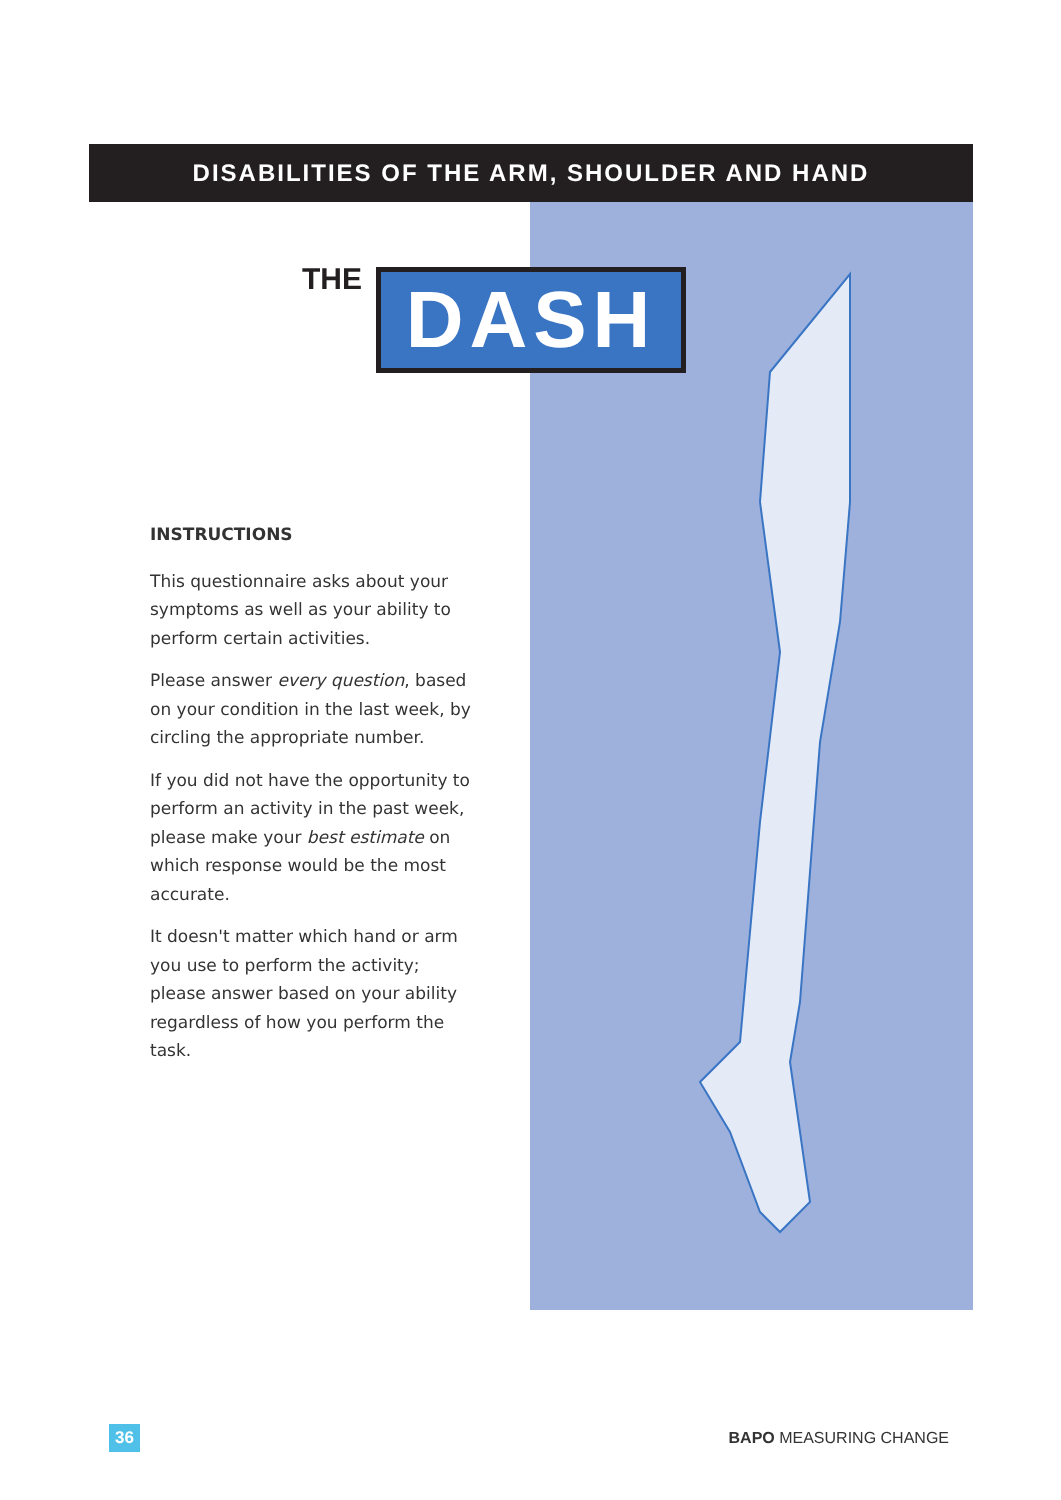DISABILITIES OF THE ARM, SHOULDER AND HAND
THE DASH
INSTRUCTIONS
This questionnaire asks about your symptoms as well as your ability to perform certain activities.
Please answer every question, based on your condition in the last week, by circling the appropriate number.
If you did not have the opportunity to perform an activity in the past week, please make your best estimate on which response would be the most accurate.
It doesn't matter which hand or arm you use to perform the activity; please answer based on your ability regardless of how you perform the task.
36 BAPO MEASURING CHANGE